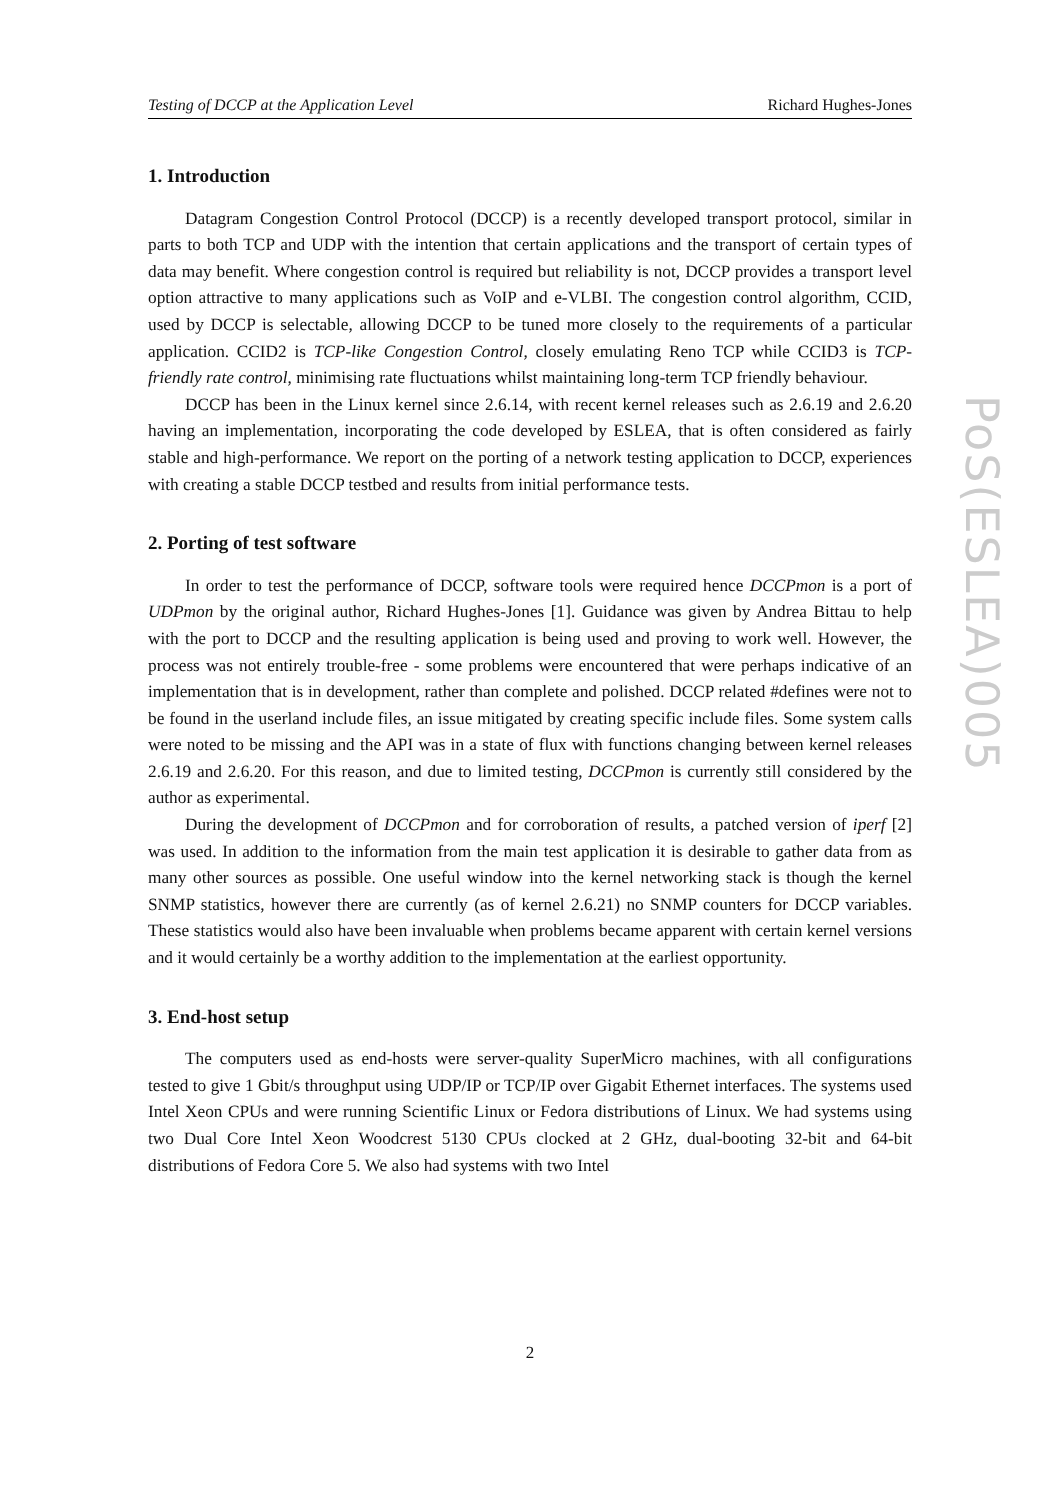Testing of DCCP at the Application Level Richard Hughes-Jones
1. Introduction
Datagram Congestion Control Protocol (DCCP) is a recently developed transport protocol, similar in parts to both TCP and UDP with the intention that certain applications and the transport of certain types of data may benefit. Where congestion control is required but reliability is not, DCCP provides a transport level option attractive to many applications such as VoIP and e-VLBI. The congestion control algorithm, CCID, used by DCCP is selectable, allowing DCCP to be tuned more closely to the requirements of a particular application. CCID2 is TCP-like Congestion Control, closely emulating Reno TCP while CCID3 is TCP-friendly rate control, minimising rate fluctuations whilst maintaining long-term TCP friendly behaviour.
DCCP has been in the Linux kernel since 2.6.14, with recent kernel releases such as 2.6.19 and 2.6.20 having an implementation, incorporating the code developed by ESLEA, that is often considered as fairly stable and high-performance. We report on the porting of a network testing application to DCCP, experiences with creating a stable DCCP testbed and results from initial performance tests.
2. Porting of test software
In order to test the performance of DCCP, software tools were required hence DCCPmon is a port of UDPmon by the original author, Richard Hughes-Jones [1]. Guidance was given by Andrea Bittau to help with the port to DCCP and the resulting application is being used and proving to work well. However, the process was not entirely trouble-free - some problems were encountered that were perhaps indicative of an implementation that is in development, rather than complete and polished. DCCP related #defines were not to be found in the userland include files, an issue mitigated by creating specific include files. Some system calls were noted to be missing and the API was in a state of flux with functions changing between kernel releases 2.6.19 and 2.6.20. For this reason, and due to limited testing, DCCPmon is currently still considered by the author as experimental.
During the development of DCCPmon and for corroboration of results, a patched version of iperf [2] was used. In addition to the information from the main test application it is desirable to gather data from as many other sources as possible. One useful window into the kernel networking stack is though the kernel SNMP statistics, however there are currently (as of kernel 2.6.21) no SNMP counters for DCCP variables. These statistics would also have been invaluable when problems became apparent with certain kernel versions and it would certainly be a worthy addition to the implementation at the earliest opportunity.
3. End-host setup
The computers used as end-hosts were server-quality SuperMicro machines, with all configurations tested to give 1 Gbit/s throughput using UDP/IP or TCP/IP over Gigabit Ethernet interfaces. The systems used Intel Xeon CPUs and were running Scientific Linux or Fedora distributions of Linux. We had systems using two Dual Core Intel Xeon Woodcrest 5130 CPUs clocked at 2 GHz, dual-booting 32-bit and 64-bit distributions of Fedora Core 5. We also had systems with two Intel
PoS(ESLEA)005
2